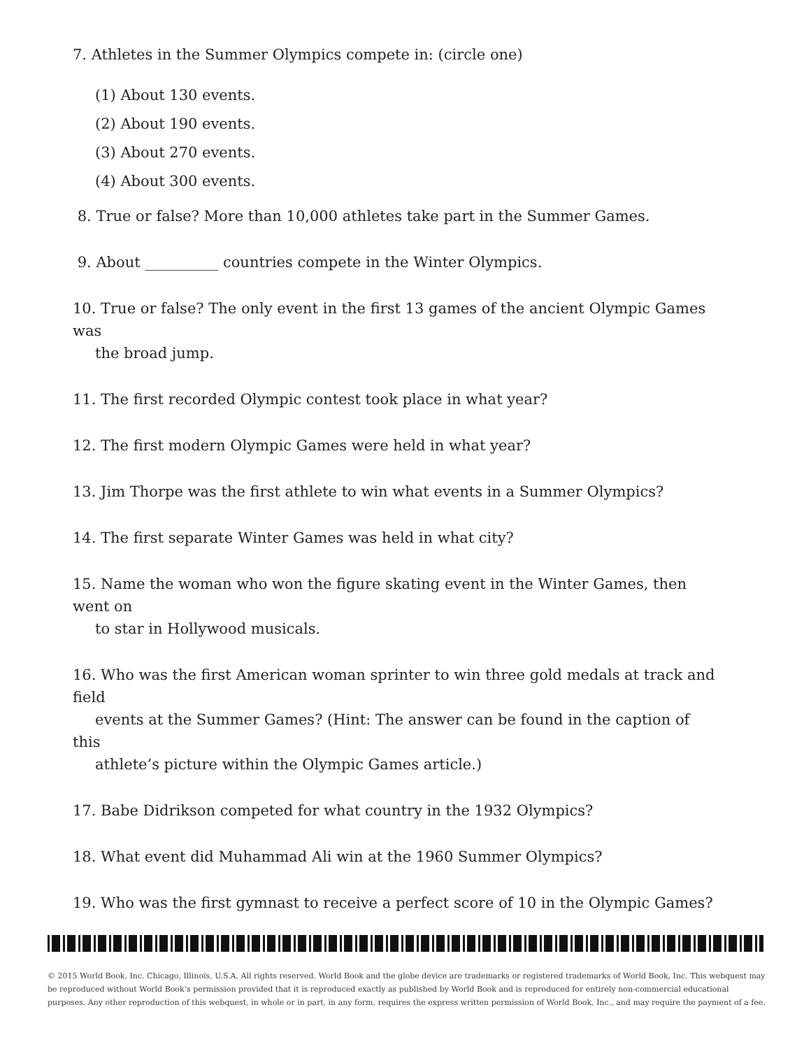7. Athletes in the Summer Olympics compete in: (circle one)
(1) About 130 events.
(2) About 190 events.
(3) About 270 events.
(4) About 300 events.
8. True or false? More than 10,000 athletes take part in the Summer Games.
9. About __________ countries compete in the Winter Olympics.
10. True or false? The only event in the first 13 games of the ancient Olympic Games was
the broad jump.
11. The first recorded Olympic contest took place in what year?
12. The first modern Olympic Games were held in what year?
13. Jim Thorpe was the first athlete to win what events in a Summer Olympics?
14. The first separate Winter Games was held in what city?
15. Name the woman who won the figure skating event in the Winter Games, then went on
to star in Hollywood musicals.
16. Who was the first American woman sprinter to win three gold medals at track and field
events at the Summer Games? (Hint: The answer can be found in the caption of this
athlete’s picture within the Olympic Games article.)
17. Babe Didrikson competed for what country in the 1932 Olympics?
18. What event did Muhammad Ali win at the 1960 Summer Olympics?
19. Who was the first gymnast to receive a perfect score of 10 in the Olympic Games?
© 2015 World Book, Inc. Chicago, Illinois, U.S.A. All rights reserved. World Book and the globe device are trademarks or registered trademarks of World Book, Inc. This webquest may be reproduced without World Book’s permission provided that it is reproduced exactly as published by World Book and is reproduced for entirely non-commercial educational purposes. Any other reproduction of this webquest, in whole or in part, in any form, requires the express written permission of World Book, Inc., and may require the payment of a fee.